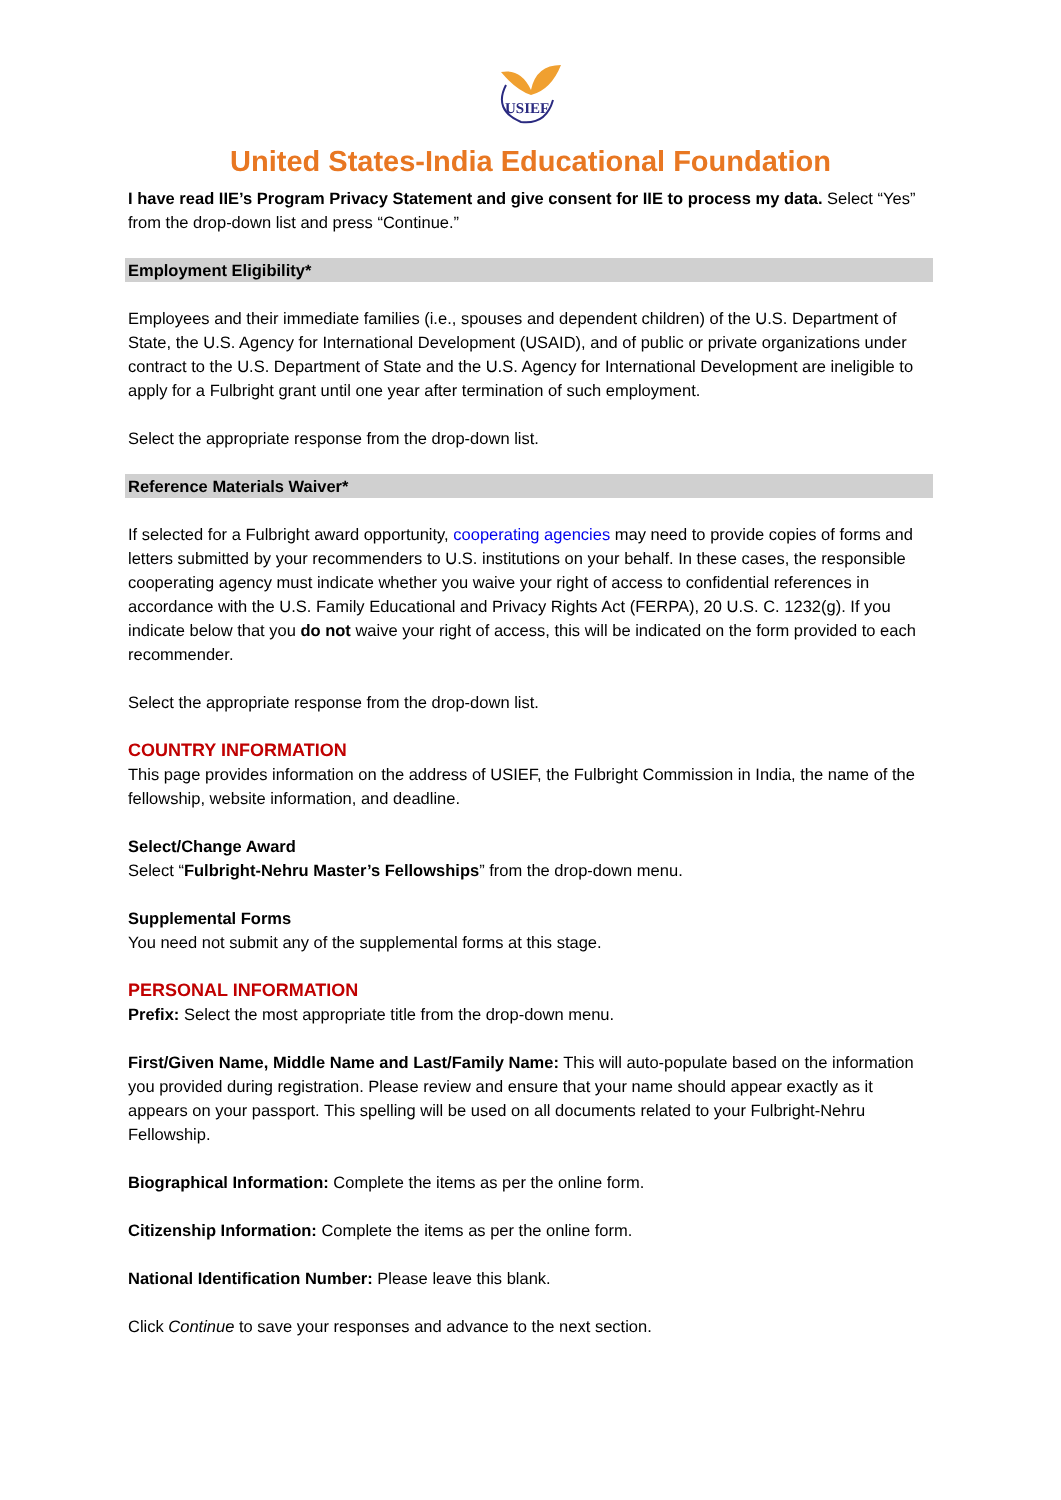USIEF
United States-India Educational Foundation
I have read IIE’s Program Privacy Statement and give consent for IIE to process my data. Select “Yes” from the drop-down list and press “Continue.”
Employment Eligibility*
Employees and their immediate families (i.e., spouses and dependent children) of the U.S. Department of State, the U.S. Agency for International Development (USAID), and of public or private organizations under contract to the U.S. Department of State and the U.S. Agency for International Development are ineligible to apply for a Fulbright grant until one year after termination of such employment.
Select the appropriate response from the drop-down list.
Reference Materials Waiver*
If selected for a Fulbright award opportunity, cooperating agencies may need to provide copies of forms and letters submitted by your recommenders to U.S. institutions on your behalf. In these cases, the responsible cooperating agency must indicate whether you waive your right of access to confidential references in accordance with the U.S. Family Educational and Privacy Rights Act (FERPA), 20 U.S. C. 1232(g). If you indicate below that you do not waive your right of access, this will be indicated on the form provided to each recommender.
Select the appropriate response from the drop-down list.
COUNTRY INFORMATION
This page provides information on the address of USIEF, the Fulbright Commission in India, the name of the fellowship, website information, and deadline.
Select/Change Award
Select “Fulbright-Nehru Master’s Fellowships” from the drop-down menu.
Supplemental Forms
You need not submit any of the supplemental forms at this stage.
PERSONAL INFORMATION
Prefix: Select the most appropriate title from the drop-down menu.
First/Given Name, Middle Name and Last/Family Name: This will auto-populate based on the information you provided during registration. Please review and ensure that your name should appear exactly as it appears on your passport. This spelling will be used on all documents related to your Fulbright-Nehru Fellowship.
Biographical Information: Complete the items as per the online form.
Citizenship Information: Complete the items as per the online form.
National Identification Number: Please leave this blank.
Click Continue to save your responses and advance to the next section.